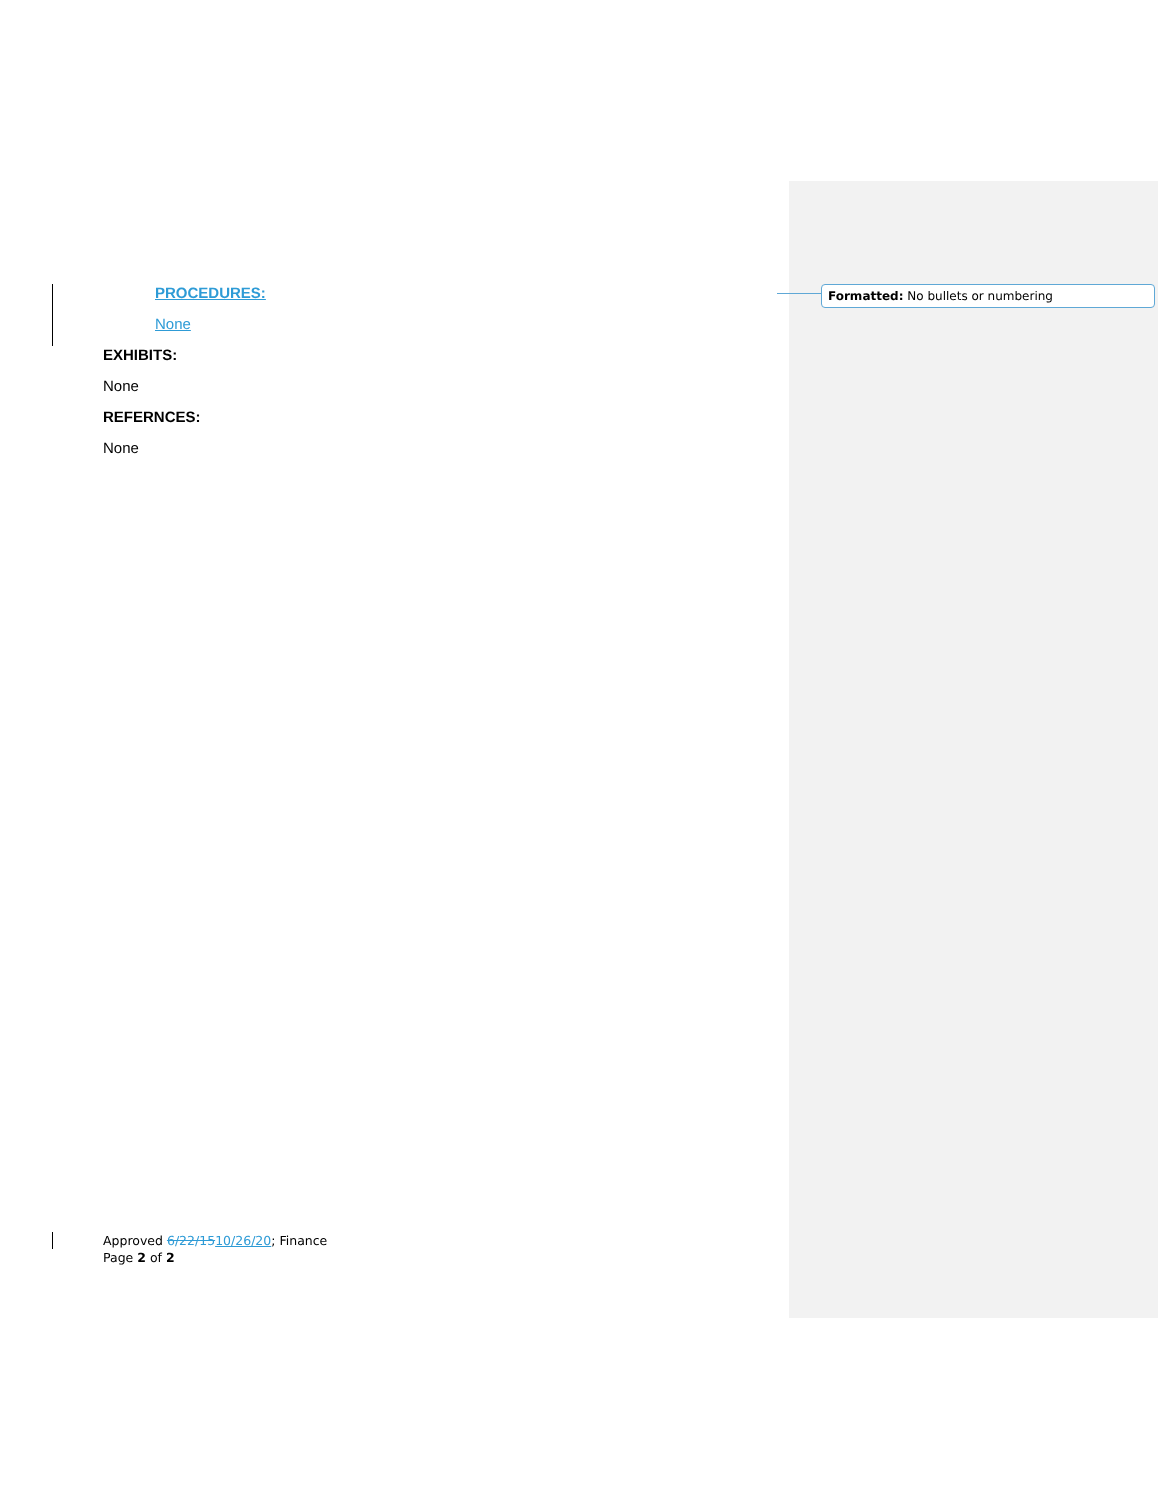PROCEDURES:
None
EXHIBITS:
None
REFERNCES:
None
Formatted: No bullets or numbering
Approved 6/22/1510/26/20; Finance
Page 2 of 2